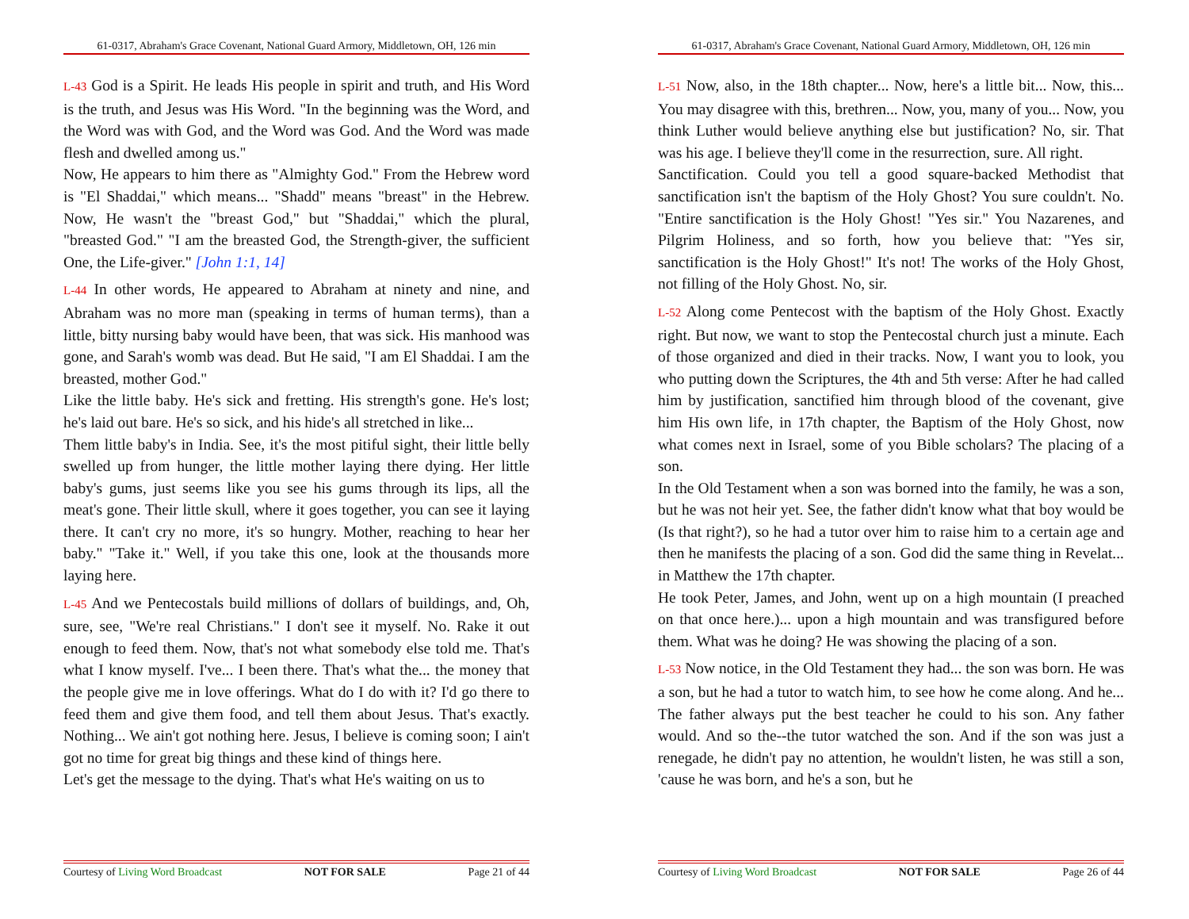61-0317, Abraham's Grace Covenant, National Guard Armory, Middletown, OH, 126 min
L-43 God is a Spirit. He leads His people in spirit and truth, and His Word is the truth, and Jesus was His Word. "In the beginning was the Word, and the Word was with God, and the Word was God. And the Word was made flesh and dwelled among us."
Now, He appears to him there as "Almighty God." From the Hebrew word is "El Shaddai," which means... "Shadd" means "breast" in the Hebrew. Now, He wasn't the "breast God," but "Shaddai," which the plural, "breasted God." "I am the breasted God, the Strength-giver, the sufficient One, the Life-giver." [John 1:1, 14]
L-44 In other words, He appeared to Abraham at ninety and nine, and Abraham was no more man (speaking in terms of human terms), than a little, bitty nursing baby would have been, that was sick. His manhood was gone, and Sarah's womb was dead. But He said, "I am El Shaddai. I am the breasted, mother God."
Like the little baby. He's sick and fretting. His strength's gone. He's lost; he's laid out bare. He's so sick, and his hide's all stretched in like...
Them little baby's in India. See, it's the most pitiful sight, their little belly swelled up from hunger, the little mother laying there dying. Her little baby's gums, just seems like you see his gums through its lips, all the meat's gone. Their little skull, where it goes together, you can see it laying there. It can't cry no more, it's so hungry. Mother, reaching to hear her baby." "Take it." Well, if you take this one, look at the thousands more laying here.
L-45 And we Pentecostals build millions of dollars of buildings, and, Oh, sure, see, "We're real Christians." I don't see it myself. No. Rake it out enough to feed them. Now, that's not what somebody else told me. That's what I know myself. I've... I been there. That's what the... the money that the people give me in love offerings. What do I do with it? I'd go there to feed them and give them food, and tell them about Jesus. That's exactly. Nothing... We ain't got nothing here. Jesus, I believe is coming soon; I ain't got no time for great big things and these kind of things here.
Let's get the message to the dying. That's what He's waiting on us to
Courtesy of Living Word Broadcast NOT FOR SALE Page 21 of 44
61-0317, Abraham's Grace Covenant, National Guard Armory, Middletown, OH, 126 min
L-51 Now, also, in the 18th chapter... Now, here's a little bit... Now, this... You may disagree with this, brethren... Now, you, many of you... Now, you think Luther would believe anything else but justification? No, sir. That was his age. I believe they'll come in the resurrection, sure. All right.
Sanctification. Could you tell a good square-backed Methodist that sanctification isn't the baptism of the Holy Ghost? You sure couldn't. No. "Entire sanctification is the Holy Ghost! "Yes sir." You Nazarenes, and Pilgrim Holiness, and so forth, how you believe that: "Yes sir, sanctification is the Holy Ghost!" It's not! The works of the Holy Ghost, not filling of the Holy Ghost. No, sir.
L-52 Along come Pentecost with the baptism of the Holy Ghost. Exactly right. But now, we want to stop the Pentecostal church just a minute. Each of those organized and died in their tracks. Now, I want you to look, you who putting down the Scriptures, the 4th and 5th verse: After he had called him by justification, sanctified him through blood of the covenant, give him His own life, in 17th chapter, the Baptism of the Holy Ghost, now what comes next in Israel, some of you Bible scholars? The placing of a son.
In the Old Testament when a son was borned into the family, he was a son, but he was not heir yet. See, the father didn't know what that boy would be (Is that right?), so he had a tutor over him to raise him to a certain age and then he manifests the placing of a son. God did the same thing in Revelat... in Matthew the 17th chapter.
He took Peter, James, and John, went up on a high mountain (I preached on that once here.)... upon a high mountain and was transfigured before them. What was he doing? He was showing the placing of a son.
L-53 Now notice, in the Old Testament they had... the son was born. He was a son, but he had a tutor to watch him, to see how he come along. And he... The father always put the best teacher he could to his son. Any father would. And so the--the tutor watched the son. And if the son was just a renegade, he didn't pay no attention, he wouldn't listen, he was still a son, 'cause he was born, and he's a son, but he
Courtesy of Living Word Broadcast NOT FOR SALE Page 26 of 44